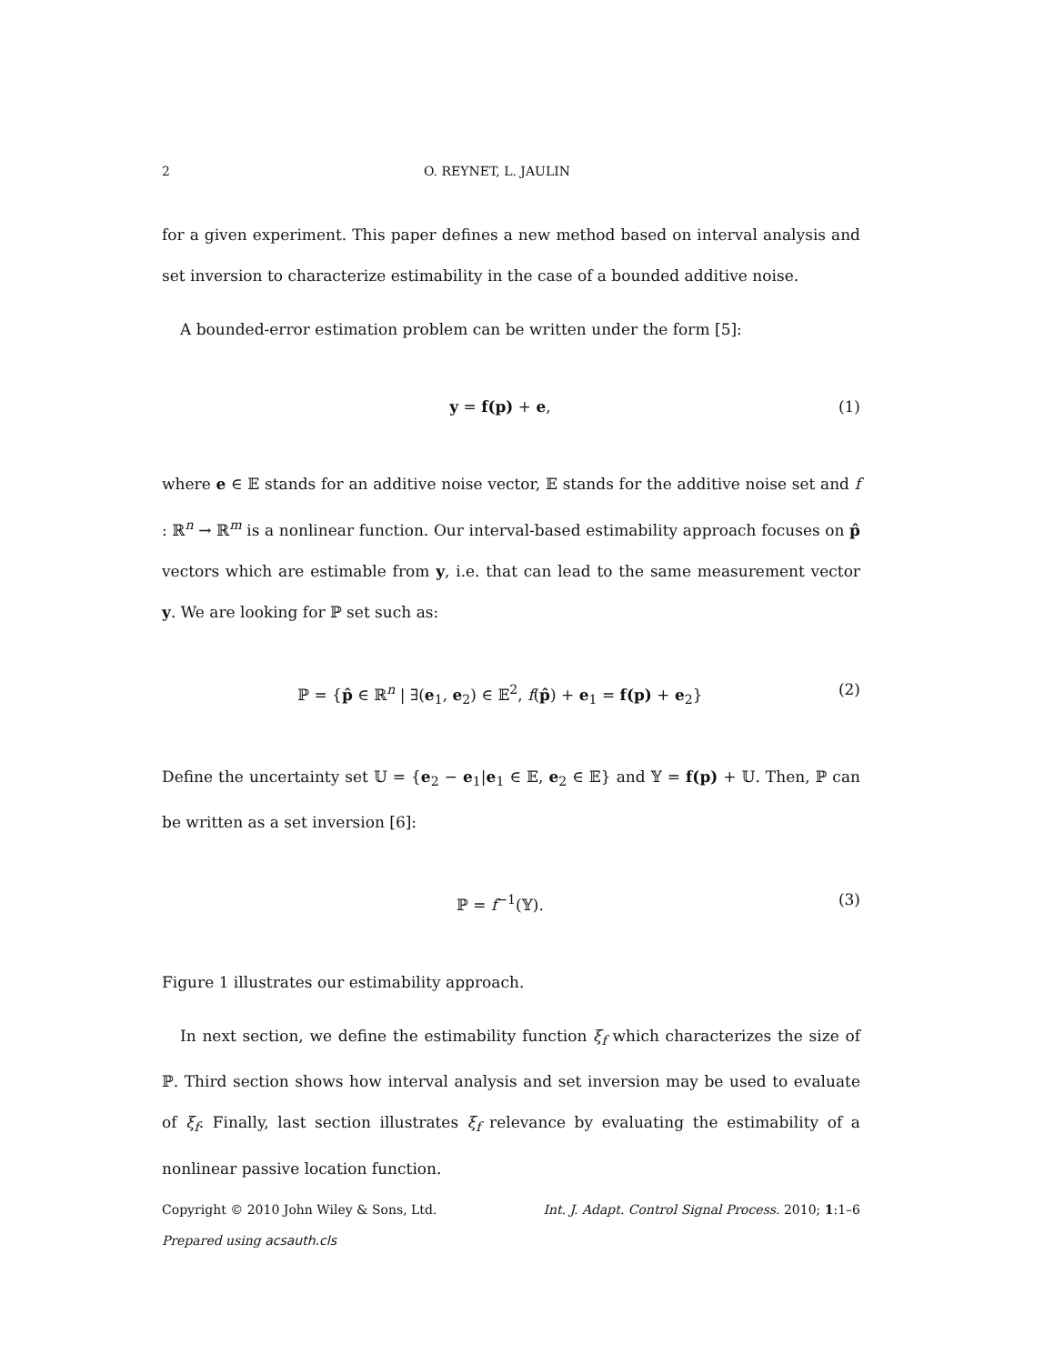2 O. REYNET, L. JAULIN
for a given experiment. This paper defines a new method based on interval analysis and set inversion to characterize estimability in the case of a bounded additive noise.
A bounded-error estimation problem can be written under the form [5]:
y = f(p) + e, (1)
where e ∈ 𝔼 stands for an additive noise vector, 𝔼 stands for the additive noise set and f : ℝ<sup>n</sup> → ℝ<sup>m</sup> is a nonlinear function. Our interval-based estimability approach focuses on p̂ vectors which are estimable from y, i.e. that can lead to the same measurement vector y. We are looking for ℙ set such as:
ℙ = {p̂ ∈ ℝ<sup>n</sup> | ∃(e<sub>1</sub>, e<sub>2</sub>) ∈ 𝔼<sup>2</sup>, f(p̂) + e<sub>1</sub> = f(p) + e<sub>2</sub>} (2)
Define the uncertainty set 𝕌 = {e<sub>2</sub> − e<sub>1</sub>|e<sub>1</sub> ∈ 𝔼, e<sub>2</sub> ∈ 𝔼} and 𝕐 = f(p) + 𝕌. Then, ℙ can be written as a set inversion [6]:
ℙ = f<sup>−1</sup>(𝕐). (3)
Figure 1 illustrates our estimability approach.
In next section, we define the estimability function ξ<sub>f</sub> which characterizes the size of ℙ. Third section shows how interval analysis and set inversion may be used to evaluate of ξ<sub>f</sub>. Finally, last section illustrates ξ<sub>f</sub> relevance by evaluating the estimability of a nonlinear passive location function.
Copyright © 2010 John Wiley & Sons, Ltd. Int. J. Adapt. Control Signal Process. 2010; 1:1–6
Prepared using acsauth.cls